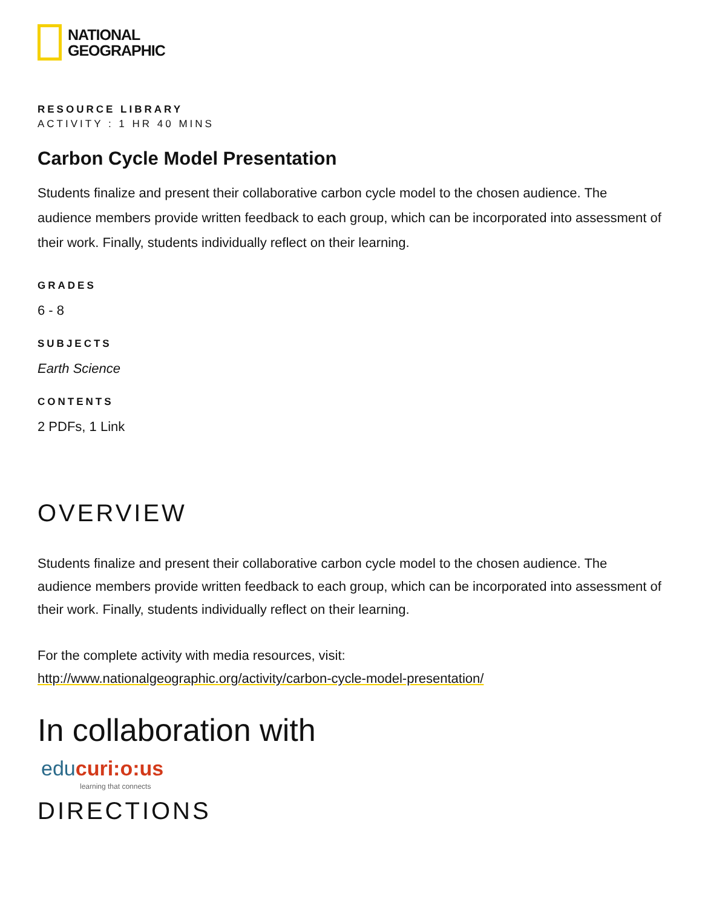NATIONAL
GEOGRAPHIC
RESOURCE LIBRARY
ACTIVITY : 1 HR 40 MINS
Carbon Cycle Model Presentation
Students finalize and present their collaborative carbon cycle model to the chosen audience. The audience members provide written feedback to each group, which can be incorporated into assessment of their work. Finally, students individually reflect on their learning.
GRADES
6 - 8
SUBJECTS
Earth Science
CONTENTS
2 PDFs, 1 Link
OVERVIEW
Students finalize and present their collaborative carbon cycle model to the chosen audience. The audience members provide written feedback to each group, which can be incorporated into assessment of their work. Finally, students individually reflect on their learning.
For the complete activity with media resources, visit:
http://www.nationalgeographic.org/activity/carbon-cycle-model-presentation/
In collaboration with
edu curi:o:us
learning that connects
DIRECTIONS